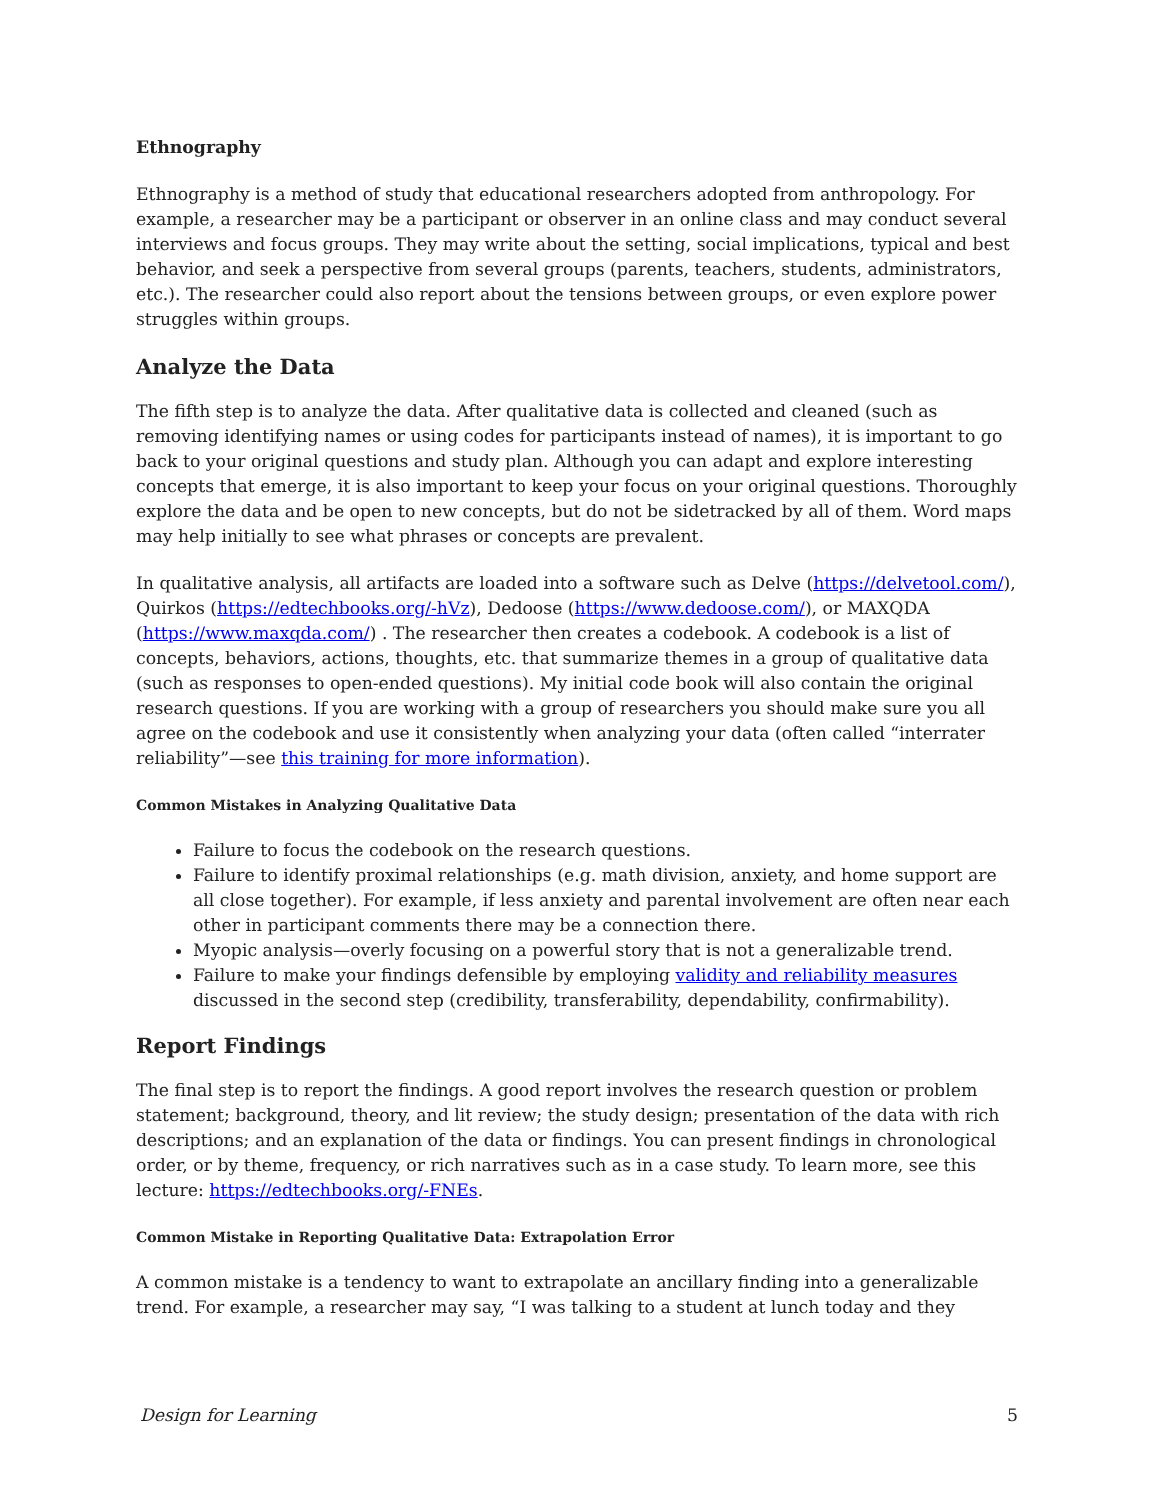Ethnography
Ethnography is a method of study that educational researchers adopted from anthropology. For example, a researcher may be a participant or observer in an online class and may conduct several interviews and focus groups. They may write about the setting, social implications, typical and best behavior, and seek a perspective from several groups (parents, teachers, students, administrators, etc.). The researcher could also report about the tensions between groups, or even explore power struggles within groups.
Analyze the Data
The fifth step is to analyze the data. After qualitative data is collected and cleaned (such as removing identifying names or using codes for participants instead of names), it is important to go back to your original questions and study plan. Although you can adapt and explore interesting concepts that emerge, it is also important to keep your focus on your original questions. Thoroughly explore the data and be open to new concepts, but do not be sidetracked by all of them. Word maps may help initially to see what phrases or concepts are prevalent.
In qualitative analysis, all artifacts are loaded into a software such as Delve (https://delvetool.com/), Quirkos (https://edtechbooks.org/-hVz), Dedoose (https://www.dedoose.com/), or MAXQDA (https://www.maxqda.com/) . The researcher then creates a codebook. A codebook is a list of concepts, behaviors, actions, thoughts, etc. that summarize themes in a group of qualitative data (such as responses to open-ended questions). My initial code book will also contain the original research questions. If you are working with a group of researchers you should make sure you all agree on the codebook and use it consistently when analyzing your data (often called “interrater reliability”—see this training for more information).
Common Mistakes in Analyzing Qualitative Data
Failure to focus the codebook on the research questions.
Failure to identify proximal relationships (e.g. math division, anxiety, and home support are all close together). For example, if less anxiety and parental involvement are often near each other in participant comments there may be a connection there.
Myopic analysis—overly focusing on a powerful story that is not a generalizable trend.
Failure to make your findings defensible by employing validity and reliability measures discussed in the second step (credibility, transferability, dependability, confirmability).
Report Findings
The final step is to report the findings. A good report involves the research question or problem statement; background, theory, and lit review; the study design; presentation of the data with rich descriptions; and an explanation of the data or findings. You can present findings in chronological order, or by theme, frequency, or rich narratives such as in a case study. To learn more, see this lecture: https://edtechbooks.org/-FNEs.
Common Mistake in Reporting Qualitative Data: Extrapolation Error
A common mistake is a tendency to want to extrapolate an ancillary finding into a generalizable trend. For example, a researcher may say, “I was talking to a student at lunch today and they
Design for Learning 5